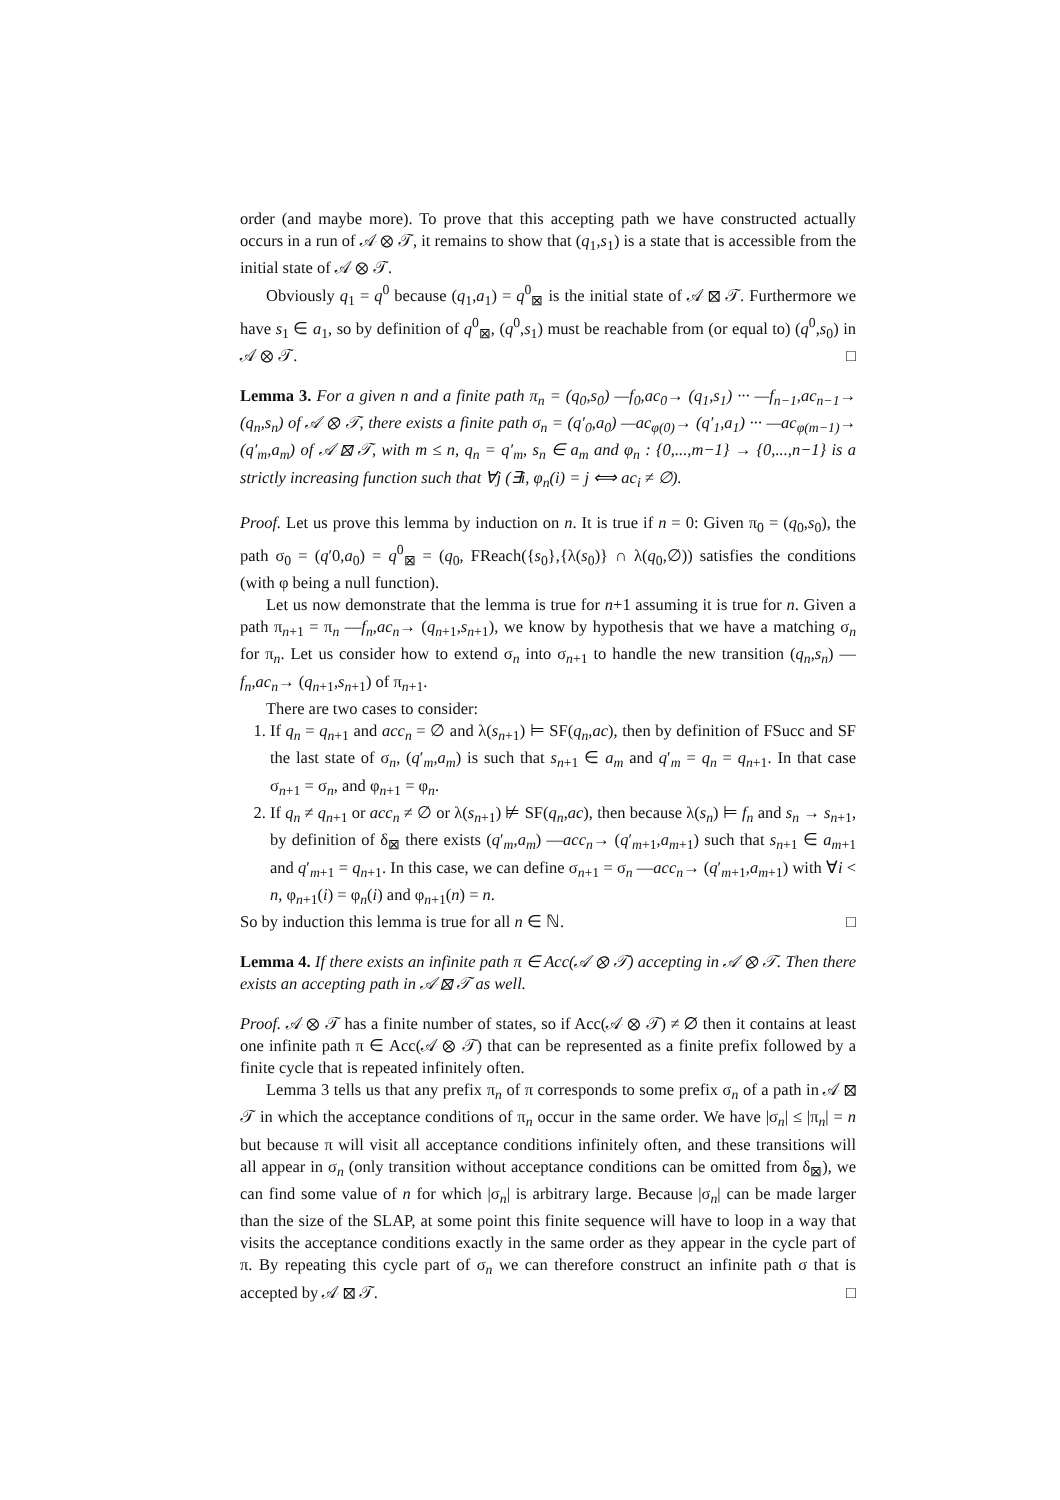order (and maybe more). To prove that this accepting path we have constructed actually occurs in a run of 𝒜 ⊗ 𝒯, it remains to show that (q<sub>1</sub>,s<sub>1</sub>) is a state that is accessible from the initial state of 𝒜 ⊗ 𝒯.
Obviously q<sub>1</sub> = q<sup>0</sup> because (q<sub>1</sub>,a<sub>1</sub>) = q<sup>0</sup><sub>⊠</sub> is the initial state of 𝒜 ⊠ 𝒯. Furthermore we have s<sub>1</sub> ∈ a<sub>1</sub>, so by definition of q<sup>0</sup><sub>⊠</sub>, (q<sup>0</sup>,s<sub>1</sub>) must be reachable from (or equal to) (q<sup>0</sup>,s<sub>0</sub>) in 𝒜 ⊗ 𝒯. □
Lemma 3. For a given n and a finite path π<sub>n</sub> = (q<sub>0</sub>,s<sub>0</sub>) —f<sub>0</sub>,ac<sub>0</sub>→ (q<sub>1</sub>,s<sub>1</sub>) ··· —f<sub>n−1</sub>,ac<sub>n−1</sub>→ (q<sub>n</sub>,s<sub>n</sub>) of 𝒜 ⊗ 𝒯, there exists a finite path σ<sub>n</sub> = (q′<sub>0</sub>,a<sub>0</sub>) —ac<sub>φ(0)</sub>→ (q′<sub>1</sub>,a<sub>1</sub>) ··· —ac<sub>φ(m−1)</sub>→ (q′<sub>m</sub>,a<sub>m</sub>) of 𝒜 ⊠ 𝒯, with m ≤ n, q<sub>n</sub> = q′<sub>m</sub>, s<sub>n</sub> ∈ a<sub>m</sub> and φ<sub>n</sub> : {0,...,m−1} → {0,...,n−1} is a strictly increasing function such that ∀j (∃i, φ<sub>n</sub>(i) = j ⟺ ac<sub>i</sub> ≠ ∅).
Proof. Let us prove this lemma by induction on n. It is true if n = 0: Given π<sub>0</sub> = (q<sub>0</sub>,s<sub>0</sub>), the path σ<sub>0</sub> = (q′0,a<sub>0</sub>) = q<sup>0</sup><sub>⊠</sub> = (q<sub>0</sub>, FReach({s<sub>0</sub>},{λ(s<sub>0</sub>)} ∩ λ(q<sub>0</sub>,∅)) satisfies the conditions (with φ being a null function).
Let us now demonstrate that the lemma is true for n+1 assuming it is true for n. Given a path π<sub>n+1</sub> = π<sub>n</sub> —f<sub>n</sub>,ac<sub>n</sub>→ (q<sub>n+1</sub>,s<sub>n+1</sub>), we know by hypothesis that we have a matching σ<sub>n</sub> for π<sub>n</sub>. Let us consider how to extend σ<sub>n</sub> into σ<sub>n+1</sub> to handle the new transition (q<sub>n</sub>,s<sub>n</sub>) —f<sub>n</sub>,ac<sub>n</sub>→ (q<sub>n+1</sub>,s<sub>n+1</sub>) of π<sub>n+1</sub>.
There are two cases to consider:
1. If q<sub>n</sub> = q<sub>n+1</sub> and acc<sub>n</sub> = ∅ and λ(s<sub>n+1</sub>) ⊨ SF(q<sub>n</sub>,ac), then by definition of FSucc and SF the last state of σ<sub>n</sub>, (q′<sub>m</sub>,a<sub>m</sub>) is such that s<sub>n+1</sub> ∈ a<sub>m</sub> and q′<sub>m</sub> = q<sub>n</sub> = q<sub>n+1</sub>. In that case σ<sub>n+1</sub> = σ<sub>n</sub>, and φ<sub>n+1</sub> = φ<sub>n</sub>.
2. If q<sub>n</sub> ≠ q<sub>n+1</sub> or acc<sub>n</sub> ≠ ∅ or λ(s<sub>n+1</sub>) ⊭ SF(q<sub>n</sub>,ac), then because λ(s<sub>n</sub>) ⊨ f<sub>n</sub> and s<sub>n</sub> → s<sub>n+1</sub>, by definition of δ<sub>⊠</sub> there exists (q′<sub>m</sub>,a<sub>m</sub>) —acc<sub>n</sub>→ (q′<sub>m+1</sub>,a<sub>m+1</sub>) such that s<sub>n+1</sub> ∈ a<sub>m+1</sub> and q′<sub>m+1</sub> = q<sub>n+1</sub>. In this case, we can define σ<sub>n+1</sub> = σ<sub>n</sub> —acc<sub>n</sub>→ (q′<sub>m+1</sub>,a<sub>m+1</sub>) with ∀i < n, φ<sub>n+1</sub>(i) = φ<sub>n</sub>(i) and φ<sub>n+1</sub>(n) = n.
So by induction this lemma is true for all n ∈ ℕ. □
Lemma 4. If there exists an infinite path π ∈ Acc(𝒜 ⊗ 𝒯) accepting in 𝒜 ⊗ 𝒯. Then there exists an accepting path in 𝒜 ⊠ 𝒯 as well.
Proof. 𝒜 ⊗ 𝒯 has a finite number of states, so if Acc(𝒜 ⊗ 𝒯) ≠ ∅ then it contains at least one infinite path π ∈ Acc(𝒜 ⊗ 𝒯) that can be represented as a finite prefix followed by a finite cycle that is repeated infinitely often.
Lemma 3 tells us that any prefix π<sub>n</sub> of π corresponds to some prefix σ<sub>n</sub> of a path in 𝒜 ⊠ 𝒯 in which the acceptance conditions of π<sub>n</sub> occur in the same order. We have |σ<sub>n</sub>| ≤ |π<sub>n</sub>| = n but because π will visit all acceptance conditions infinitely often, and these transitions will all appear in σ<sub>n</sub> (only transition without acceptance conditions can be omitted from δ<sub>⊠</sub>), we can find some value of n for which |σ<sub>n</sub>| is arbitrary large. Because |σ<sub>n</sub>| can be made larger than the size of the SLAP, at some point this finite sequence will have to loop in a way that visits the acceptance conditions exactly in the same order as they appear in the cycle part of π. By repeating this cycle part of σ<sub>n</sub> we can therefore construct an infinite path σ that is accepted by 𝒜 ⊠ 𝒯. □